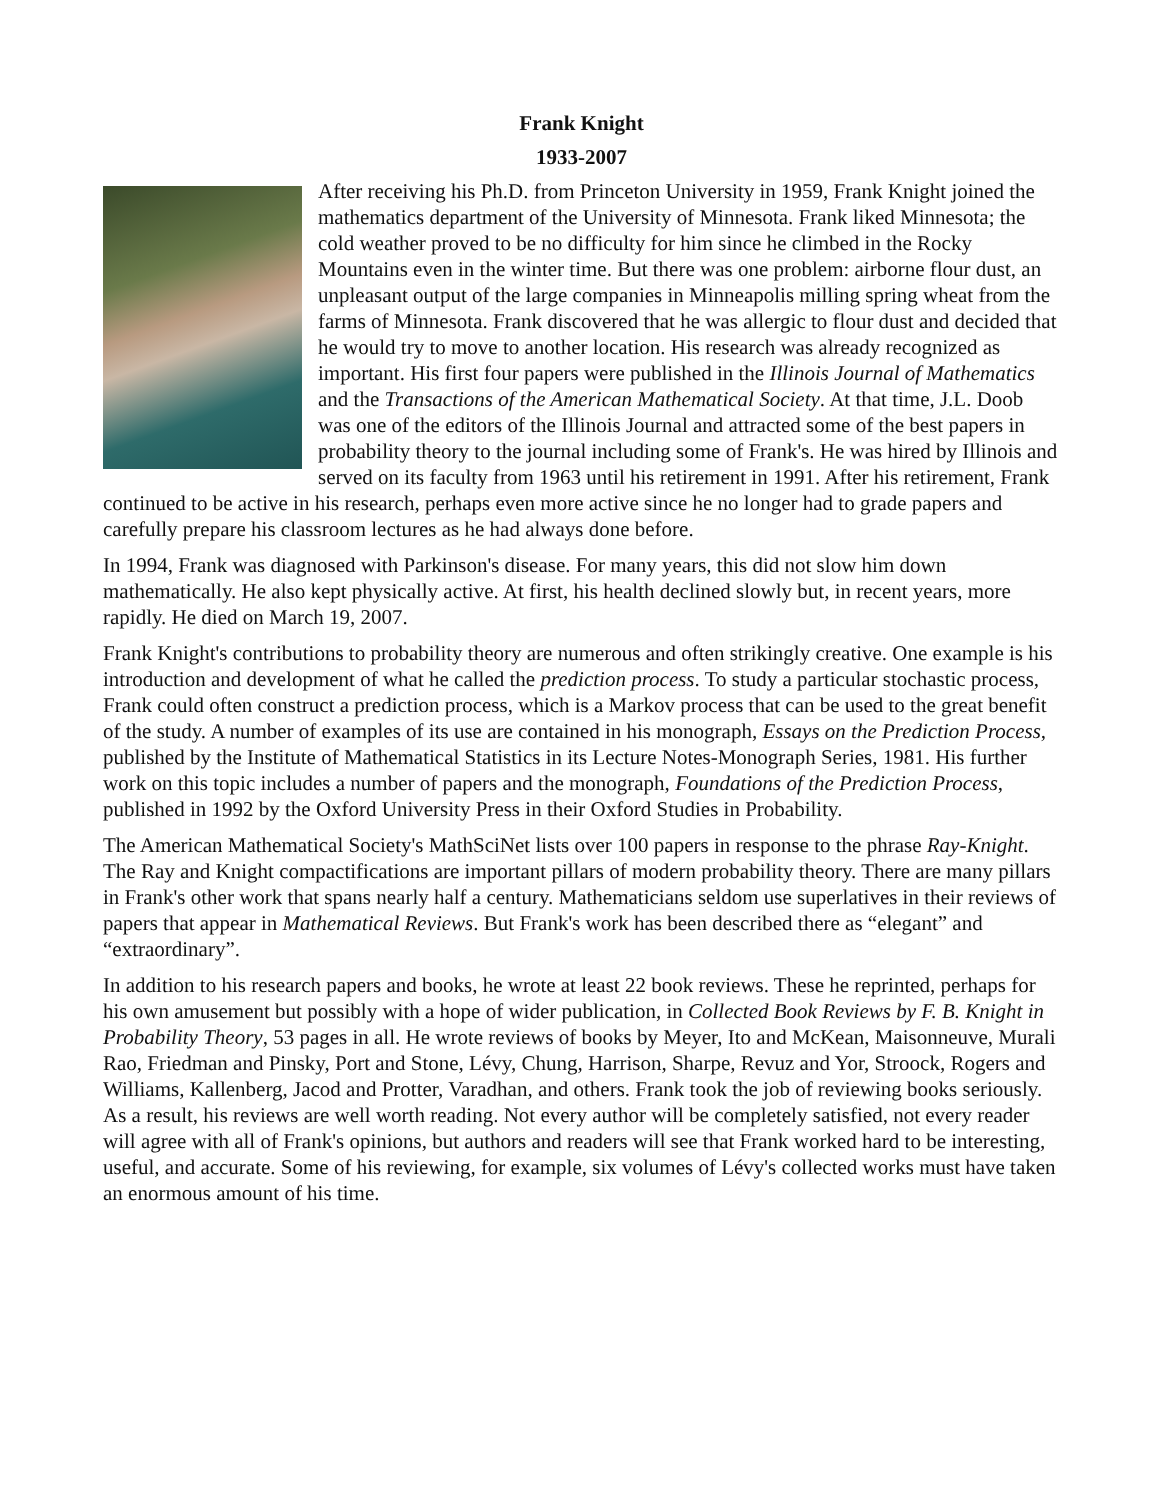Frank Knight
1933-2007
After receiving his Ph.D. from Princeton University in 1959, Frank Knight joined the mathematics department of the University of Minnesota. Frank liked Minnesota; the cold weather proved to be no difficulty for him since he climbed in the Rocky Mountains even in the winter time. But there was one problem: airborne flour dust, an unpleasant output of the large companies in Minneapolis milling spring wheat from the farms of Minnesota. Frank discovered that he was allergic to flour dust and decided that he would try to move to another location. His research was already recognized as important. His first four papers were published in the Illinois Journal of Mathematics and the Transactions of the American Mathematical Society. At that time, J.L. Doob was one of the editors of the Illinois Journal and attracted some of the best papers in probability theory to the journal including some of Frank's. He was hired by Illinois and served on its faculty from 1963 until his retirement in 1991. After his retirement, Frank continued to be active in his research, perhaps even more active since he no longer had to grade papers and carefully prepare his classroom lectures as he had always done before.
In 1994, Frank was diagnosed with Parkinson's disease. For many years, this did not slow him down mathematically. He also kept physically active. At first, his health declined slowly but, in recent years, more rapidly. He died on March 19, 2007.
Frank Knight's contributions to probability theory are numerous and often strikingly creative. One example is his introduction and development of what he called the prediction process. To study a particular stochastic process, Frank could often construct a prediction process, which is a Markov process that can be used to the great benefit of the study. A number of examples of its use are contained in his monograph, Essays on the Prediction Process, published by the Institute of Mathematical Statistics in its Lecture Notes-Monograph Series, 1981. His further work on this topic includes a number of papers and the monograph, Foundations of the Prediction Process, published in 1992 by the Oxford University Press in their Oxford Studies in Probability.
The American Mathematical Society's MathSciNet lists over 100 papers in response to the phrase Ray-Knight. The Ray and Knight compactifications are important pillars of modern probability theory. There are many pillars in Frank's other work that spans nearly half a century. Mathematicians seldom use superlatives in their reviews of papers that appear in Mathematical Reviews. But Frank's work has been described there as “elegant” and “extraordinary”.
In addition to his research papers and books, he wrote at least 22 book reviews. These he reprinted, perhaps for his own amusement but possibly with a hope of wider publication, in Collected Book Reviews by F. B. Knight in Probability Theory, 53 pages in all. He wrote reviews of books by Meyer, Ito and McKean, Maisonneuve, Murali Rao, Friedman and Pinsky, Port and Stone, Lévy, Chung, Harrison, Sharpe, Revuz and Yor, Stroock, Rogers and Williams, Kallenberg, Jacod and Protter, Varadhan, and others. Frank took the job of reviewing books seriously. As a result, his reviews are well worth reading. Not every author will be completely satisfied, not every reader will agree with all of Frank's opinions, but authors and readers will see that Frank worked hard to be interesting, useful, and accurate. Some of his reviewing, for example, six volumes of Lévy's collected works must have taken an enormous amount of his time.